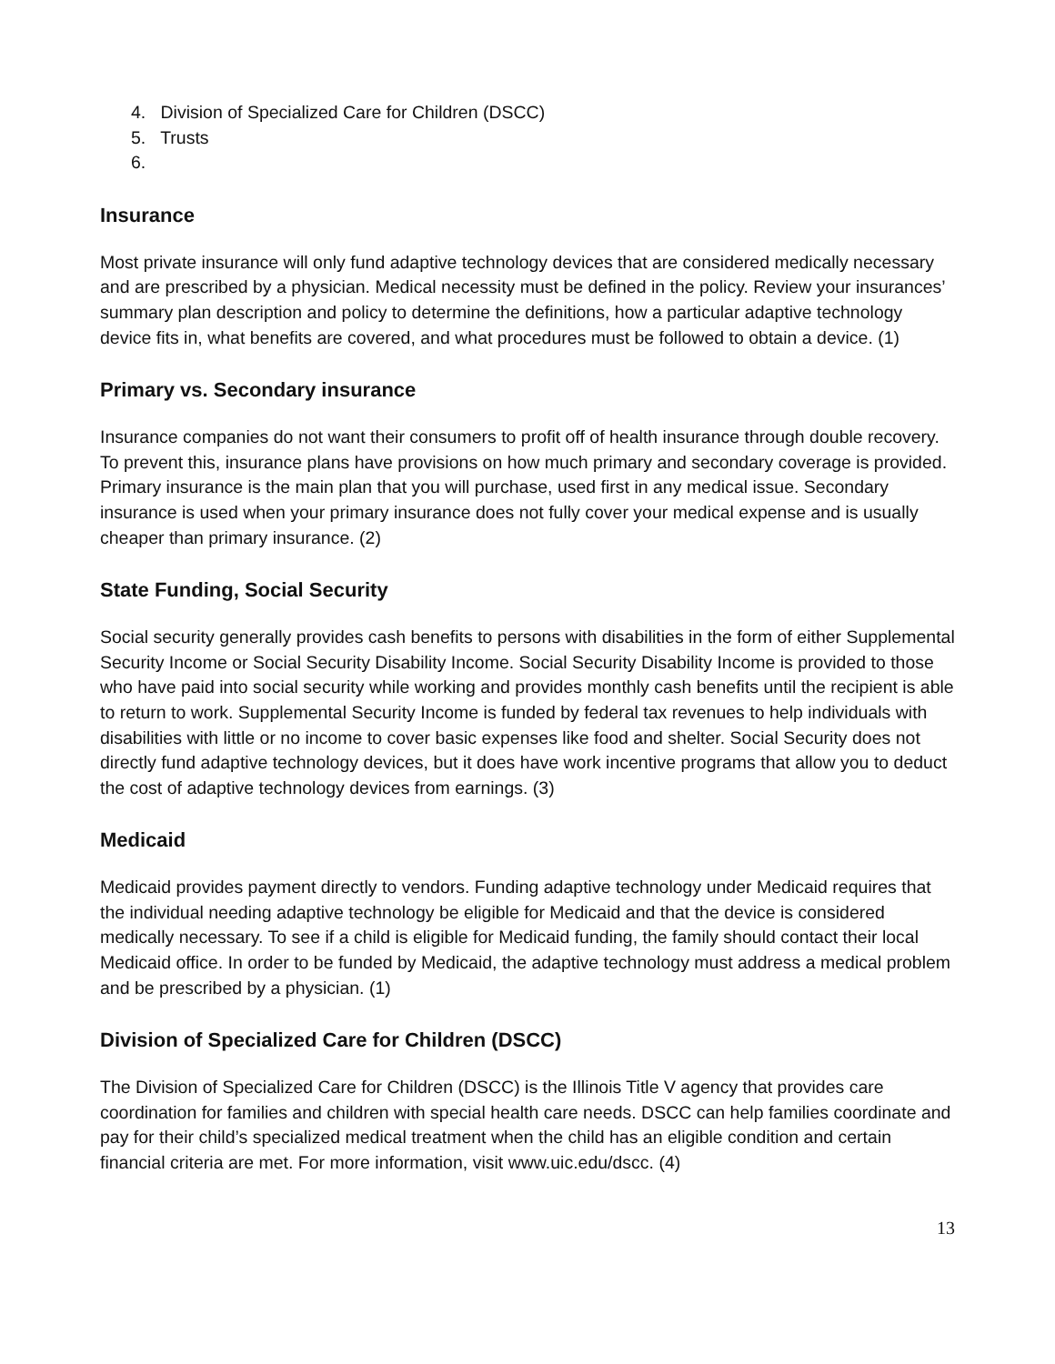4. Division of Specialized Care for Children (DSCC)
5. Trusts
6.
Insurance
Most private insurance will only fund adaptive technology devices that are considered medically necessary and are prescribed by a physician. Medical necessity must be defined in the policy. Review your insurances’ summary plan description and policy to determine the definitions, how a particular adaptive technology device fits in, what benefits are covered, and what procedures must be followed to obtain a device. (1)
Primary vs. Secondary insurance
Insurance companies do not want their consumers to profit off of health insurance through double recovery. To prevent this, insurance plans have provisions on how much primary and secondary coverage is provided. Primary insurance is the main plan that you will purchase, used first in any medical issue. Secondary insurance is used when your primary insurance does not fully cover your medical expense and is usually cheaper than primary insurance. (2)
State Funding, Social Security
Social security generally provides cash benefits to persons with disabilities in the form of either Supplemental Security Income or Social Security Disability Income. Social Security Disability Income is provided to those who have paid into social security while working and provides monthly cash benefits until the recipient is able to return to work. Supplemental Security Income is funded by federal tax revenues to help individuals with disabilities with little or no income to cover basic expenses like food and shelter. Social Security does not directly fund adaptive technology devices, but it does have work incentive programs that allow you to deduct the cost of adaptive technology devices from earnings. (3)
Medicaid
Medicaid provides payment directly to vendors. Funding adaptive technology under Medicaid requires that the individual needing adaptive technology be eligible for Medicaid and that the device is considered medically necessary. To see if a child is eligible for Medicaid funding, the family should contact their local Medicaid office. In order to be funded by Medicaid, the adaptive technology must address a medical problem and be prescribed by a physician. (1)
Division of Specialized Care for Children (DSCC)
The Division of Specialized Care for Children (DSCC) is the Illinois Title V agency that provides care coordination for families and children with special health care needs. DSCC can help families coordinate and pay for their child’s specialized medical treatment when the child has an eligible condition and certain financial criteria are met. For more information, visit www.uic.edu/dscc. (4)
13